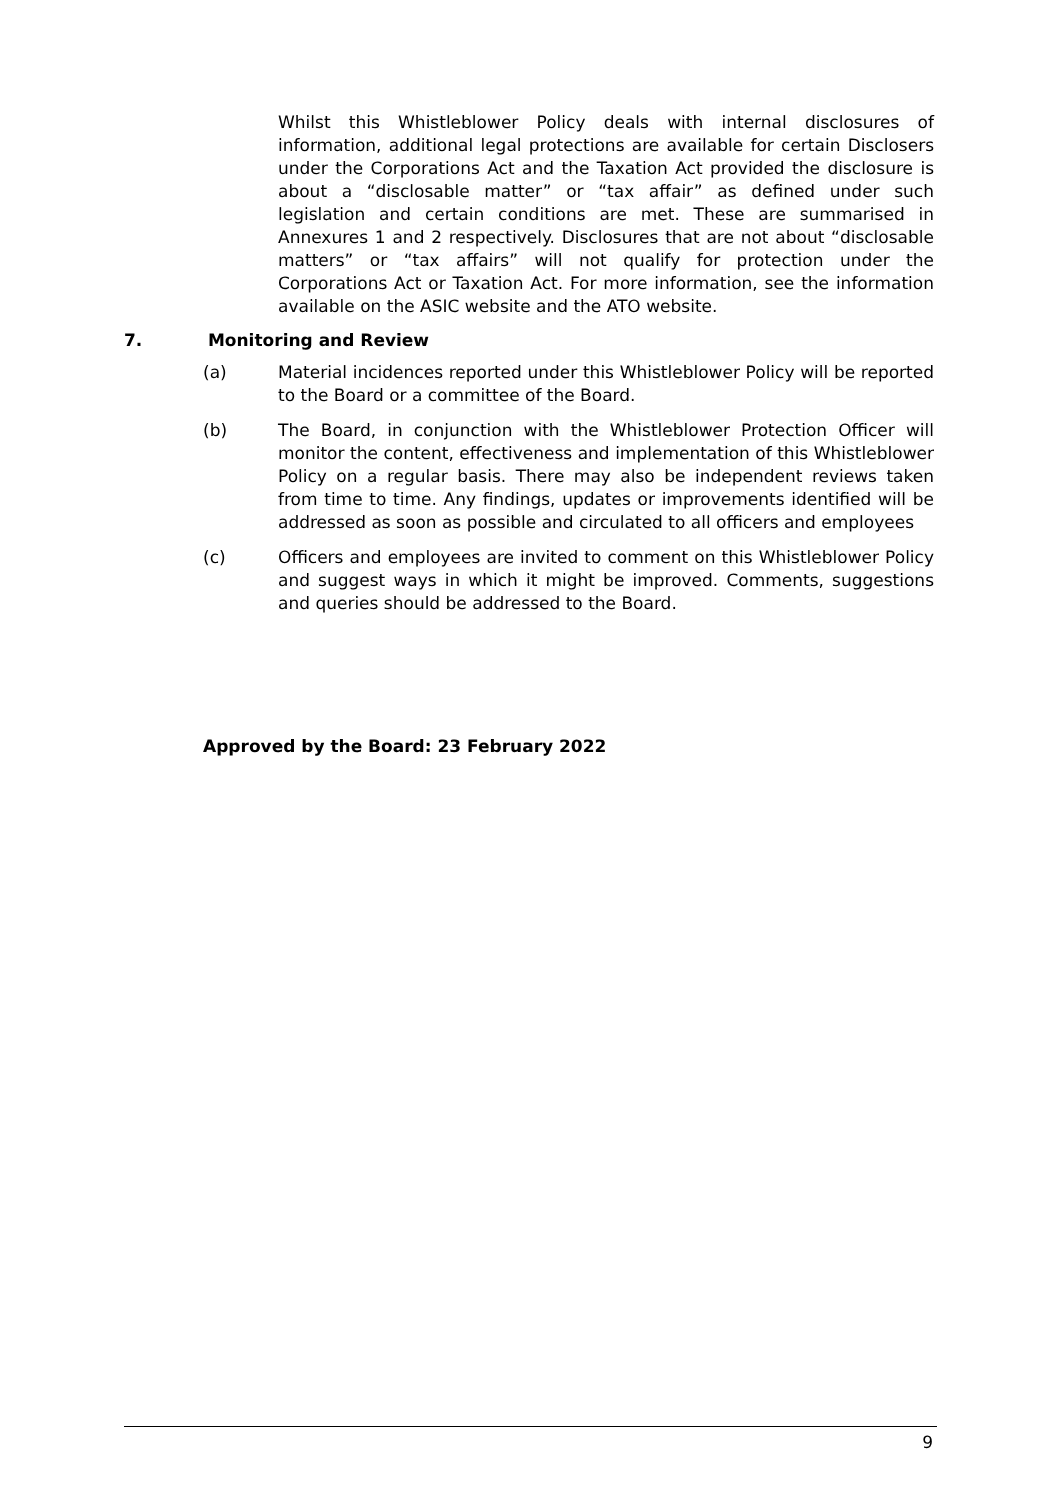Whilst this Whistleblower Policy deals with internal disclosures of information, additional legal protections are available for certain Disclosers under the Corporations Act and the Taxation Act provided the disclosure is about a “disclosable matter” or “tax affair” as defined under such legislation and certain conditions are met. These are summarised in Annexures 1 and 2 respectively. Disclosures that are not about “disclosable matters” or “tax affairs” will not qualify for protection under the Corporations Act or Taxation Act. For more information, see the information available on the ASIC website and the ATO website.
7. Monitoring and Review
(a) Material incidences reported under this Whistleblower Policy will be reported to the Board or a committee of the Board.
(b) The Board, in conjunction with the Whistleblower Protection Officer will monitor the content, effectiveness and implementation of this Whistleblower Policy on a regular basis. There may also be independent reviews taken from time to time. Any findings, updates or improvements identified will be addressed as soon as possible and circulated to all officers and employees
(c) Officers and employees are invited to comment on this Whistleblower Policy and suggest ways in which it might be improved. Comments, suggestions and queries should be addressed to the Board.
Approved by the Board: 23 February 2022
9